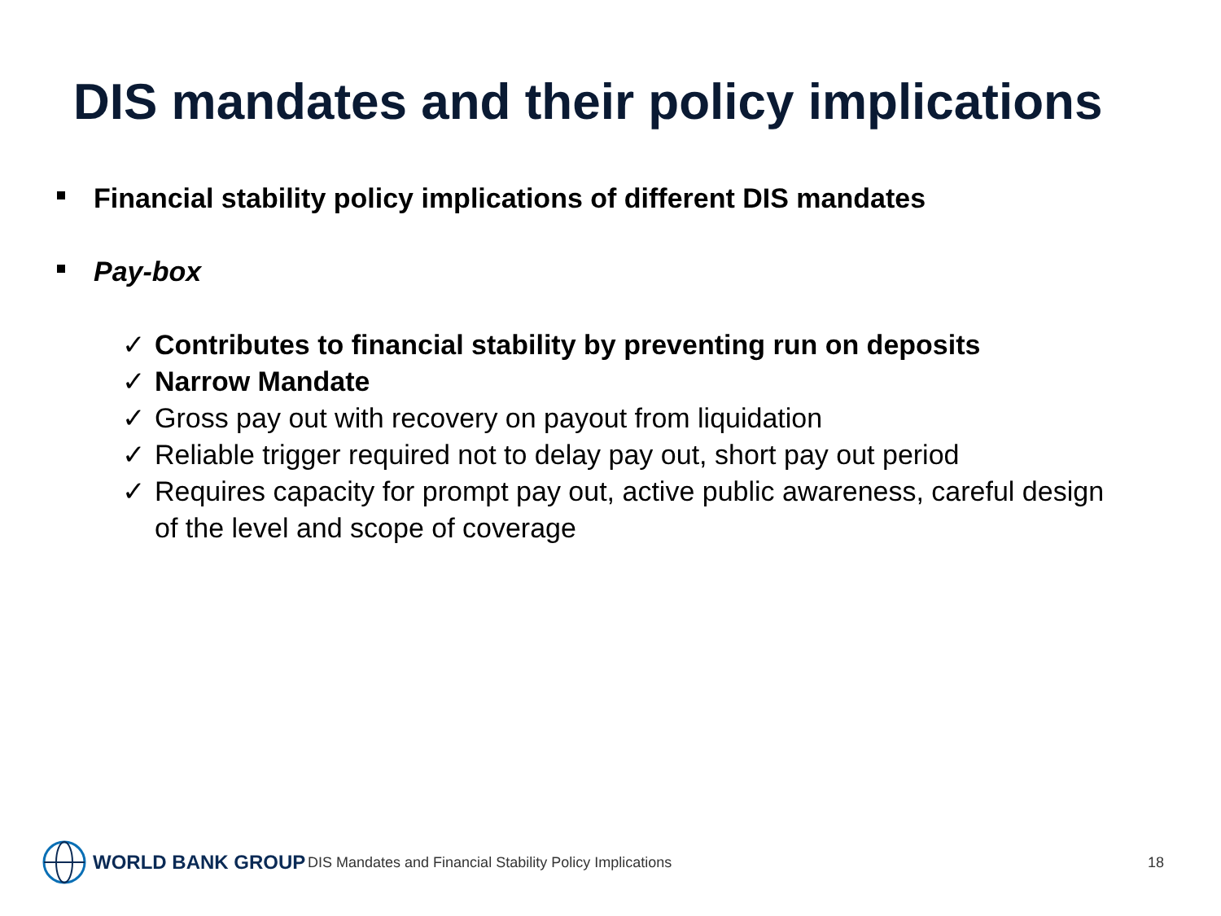DIS mandates and their policy implications
Financial stability policy implications of different DIS mandates
Pay-box
✓ Contributes to financial stability by preventing run on deposits
✓ Narrow Mandate
✓ Gross pay out with recovery on payout from liquidation
✓ Reliable trigger required not to delay pay out, short pay out period
✓ Requires capacity for prompt pay out, active public awareness, careful design of the level and scope of coverage
WORLD BANK GROUP
DIS Mandates and Financial Stability Policy Implications
18